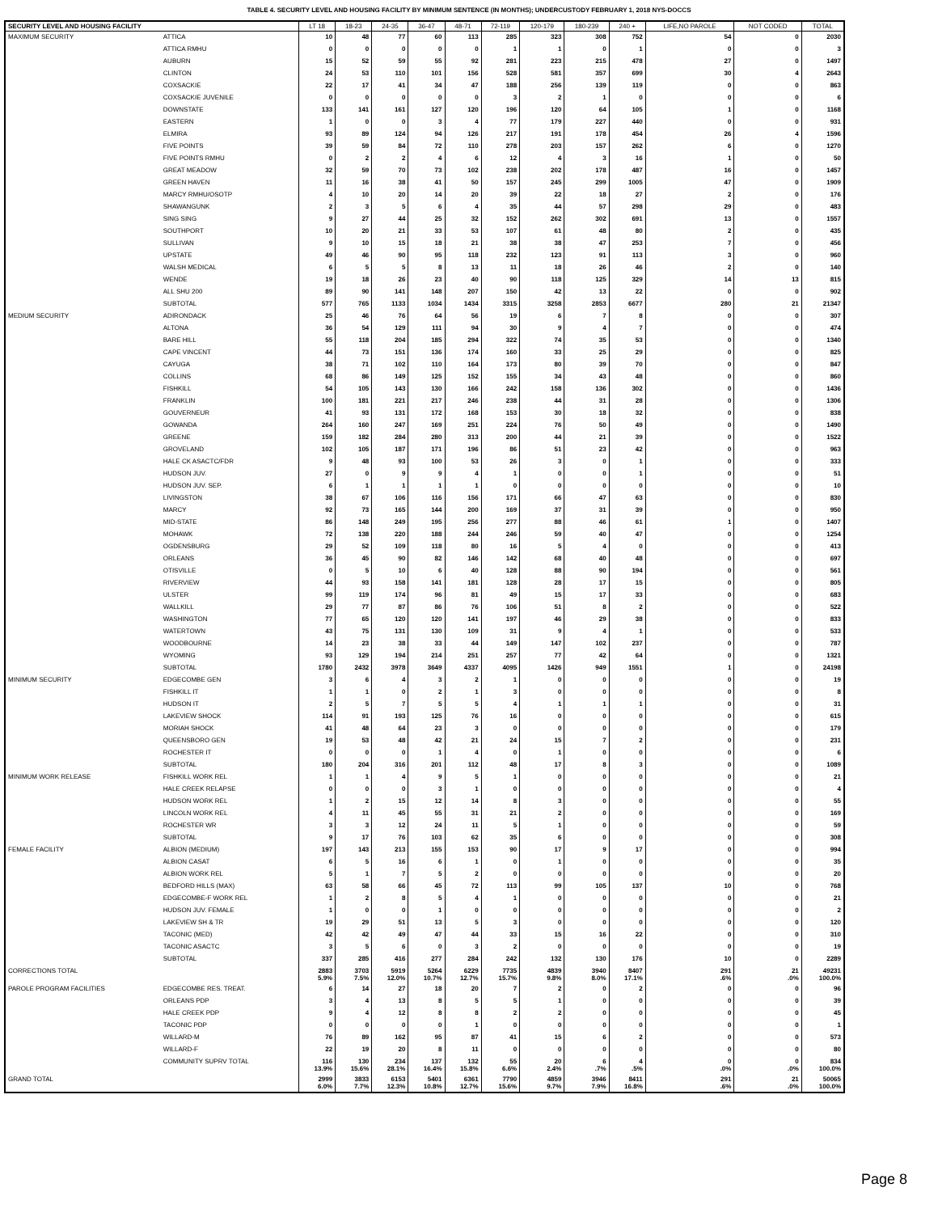TABLE 4. SECURITY LEVEL AND HOUSING FACILITY BY MINIMUM SENTENCE (IN MONTHS); UNDERCUSTODY FEBRUARY 1, 2018 NYS-DOCCS
| SECURITY LEVEL AND HOUSING FACILITY | | LT 18 | 18-23 | 24-35 | 36-47 | 48-71 | 72-119 | 120-179 | 180-239 | 240 + | LIFE,NO PAROLE | NOT CODED | TOTAL |
| --- | --- | --- | --- | --- | --- | --- | --- | --- | --- | --- | --- | --- | --- |
| MAXIMUM SECURITY | ATTICA | 10 | 48 | 77 | 60 | 113 | 285 | 323 | 308 | 752 | 54 | 0 | 2030 |
| | ATTICA RMHU | 0 | 0 | 0 | 0 | 0 | 1 | 1 | 0 | 1 | 0 | 0 | 3 |
| | AUBURN | 15 | 52 | 59 | 55 | 92 | 281 | 223 | 215 | 478 | 27 | 0 | 1497 |
| | CLINTON | 24 | 53 | 110 | 101 | 156 | 528 | 581 | 357 | 699 | 30 | 4 | 2643 |
| | COXSACKIE | 22 | 17 | 41 | 34 | 47 | 188 | 256 | 139 | 119 | 0 | 0 | 863 |
| | COXSACKIE JUVENILE | 0 | 0 | 0 | 0 | 0 | 3 | 2 | 1 | 0 | 0 | 0 | 6 |
| | DOWNSTATE | 133 | 141 | 161 | 127 | 120 | 196 | 120 | 64 | 105 | 1 | 0 | 1168 |
| | EASTERN | 1 | 0 | 0 | 3 | 4 | 77 | 179 | 227 | 440 | 0 | 0 | 931 |
| | ELMIRA | 93 | 89 | 124 | 94 | 126 | 217 | 191 | 178 | 454 | 26 | 4 | 1596 |
| | FIVE POINTS | 39 | 59 | 84 | 72 | 110 | 278 | 203 | 157 | 262 | 6 | 0 | 1270 |
| | FIVE POINTS RMHU | 0 | 2 | 2 | 4 | 6 | 12 | 4 | 3 | 16 | 1 | 0 | 50 |
| | GREAT MEADOW | 32 | 59 | 70 | 73 | 102 | 238 | 202 | 178 | 487 | 16 | 0 | 1457 |
| | GREEN HAVEN | 11 | 16 | 38 | 41 | 50 | 157 | 245 | 299 | 1005 | 47 | 0 | 1909 |
| | MARCY RMHU/OSOTP | 4 | 10 | 20 | 14 | 20 | 39 | 22 | 18 | 27 | 2 | 0 | 176 |
| | SHAWANGUNK | 2 | 3 | 5 | 6 | 4 | 35 | 44 | 57 | 298 | 29 | 0 | 483 |
| | SING SING | 9 | 27 | 44 | 25 | 32 | 152 | 262 | 302 | 691 | 13 | 0 | 1557 |
| | SOUTHPORT | 10 | 20 | 21 | 33 | 53 | 107 | 61 | 48 | 80 | 2 | 0 | 435 |
| | SULLIVAN | 9 | 10 | 15 | 18 | 21 | 38 | 38 | 47 | 253 | 7 | 0 | 456 |
| | UPSTATE | 49 | 46 | 90 | 95 | 118 | 232 | 123 | 91 | 113 | 3 | 0 | 960 |
| | WALSH MEDICAL | 6 | 5 | 5 | 8 | 13 | 11 | 18 | 26 | 46 | 2 | 0 | 140 |
| | WENDE | 19 | 18 | 26 | 23 | 40 | 90 | 118 | 125 | 329 | 14 | 13 | 815 |
| | ALL SHU 200 | 89 | 90 | 141 | 148 | 207 | 150 | 42 | 13 | 22 | 0 | 0 | 902 |
| | SUBTOTAL | 577 | 765 | 1133 | 1034 | 1434 | 3315 | 3258 | 2853 | 6677 | 280 | 21 | 21347 |
| MEDIUM SECURITY | ADIRONDACK | 25 | 46 | 76 | 64 | 56 | 19 | 6 | 7 | 8 | 0 | 0 | 307 |
| | ALTONA | 36 | 54 | 129 | 111 | 94 | 30 | 9 | 4 | 7 | 0 | 0 | 474 |
| | BARE HILL | 55 | 118 | 204 | 185 | 294 | 322 | 74 | 35 | 53 | 0 | 0 | 1340 |
| | CAPE VINCENT | 44 | 73 | 151 | 136 | 174 | 160 | 33 | 25 | 29 | 0 | 0 | 825 |
| | CAYUGA | 38 | 71 | 102 | 110 | 164 | 173 | 80 | 39 | 70 | 0 | 0 | 847 |
| | COLLINS | 68 | 86 | 149 | 125 | 152 | 155 | 34 | 43 | 48 | 0 | 0 | 860 |
| | FISHKILL | 54 | 105 | 143 | 130 | 166 | 242 | 158 | 136 | 302 | 0 | 0 | 1436 |
| | FRANKLIN | 100 | 181 | 221 | 217 | 246 | 238 | 44 | 31 | 28 | 0 | 0 | 1306 |
| | GOUVERNEUR | 41 | 93 | 131 | 172 | 168 | 153 | 30 | 18 | 32 | 0 | 0 | 838 |
| | GOWANDA | 264 | 160 | 247 | 169 | 251 | 224 | 76 | 50 | 49 | 0 | 0 | 1490 |
| | GREENE | 159 | 182 | 284 | 280 | 313 | 200 | 44 | 21 | 39 | 0 | 0 | 1522 |
| | GROVELAND | 102 | 105 | 187 | 171 | 196 | 86 | 51 | 23 | 42 | 0 | 0 | 963 |
| | HALE CK ASACTC/FDR | 9 | 48 | 93 | 100 | 53 | 26 | 3 | 0 | 1 | 0 | 0 | 333 |
| | HUDSON JUV. | 27 | 0 | 9 | 9 | 4 | 1 | 0 | 0 | 1 | 0 | 0 | 51 |
| | HUDSON JUV. SEP. | 6 | 1 | 1 | 1 | 1 | 0 | 0 | 0 | 0 | 0 | 0 | 10 |
| | LIVINGSTON | 38 | 67 | 106 | 116 | 156 | 171 | 66 | 47 | 63 | 0 | 0 | 830 |
| | MARCY | 92 | 73 | 165 | 144 | 200 | 169 | 37 | 31 | 39 | 0 | 0 | 950 |
| | MID-STATE | 86 | 148 | 249 | 195 | 256 | 277 | 88 | 46 | 61 | 1 | 0 | 1407 |
| | MOHAWK | 72 | 138 | 220 | 188 | 244 | 246 | 59 | 40 | 47 | 0 | 0 | 1254 |
| | OGDENSBURG | 29 | 52 | 109 | 118 | 80 | 16 | 5 | 4 | 0 | 0 | 0 | 413 |
| | ORLEANS | 36 | 45 | 90 | 82 | 146 | 142 | 68 | 40 | 48 | 0 | 0 | 697 |
| | OTISVILLE | 0 | 5 | 10 | 6 | 40 | 128 | 88 | 90 | 194 | 0 | 0 | 561 |
| | RIVERVIEW | 44 | 93 | 158 | 141 | 181 | 128 | 28 | 17 | 15 | 0 | 0 | 805 |
| | ULSTER | 99 | 119 | 174 | 96 | 81 | 49 | 15 | 17 | 33 | 0 | 0 | 683 |
| | WALLKILL | 29 | 77 | 87 | 86 | 76 | 106 | 51 | 8 | 2 | 0 | 0 | 522 |
| | WASHINGTON | 77 | 65 | 120 | 120 | 141 | 197 | 46 | 29 | 38 | 0 | 0 | 833 |
| | WATERTOWN | 43 | 75 | 131 | 130 | 109 | 31 | 9 | 4 | 1 | 0 | 0 | 533 |
| | WOODBOURNE | 14 | 23 | 38 | 33 | 44 | 149 | 147 | 102 | 237 | 0 | 0 | 787 |
| | WYOMING | 93 | 129 | 194 | 214 | 251 | 257 | 77 | 42 | 64 | 0 | 0 | 1321 |
| | SUBTOTAL | 1780 | 2432 | 3978 | 3649 | 4337 | 4095 | 1426 | 949 | 1551 | 1 | 0 | 24198 |
| MINIMUM SECURITY | EDGECOMBE GEN | 3 | 6 | 4 | 3 | 2 | 1 | 0 | 0 | 0 | 0 | 0 | 19 |
| | FISHKILL IT | 1 | 1 | 0 | 2 | 1 | 3 | 0 | 0 | 0 | 0 | 0 | 8 |
| | HUDSON IT | 2 | 5 | 7 | 5 | 5 | 4 | 1 | 1 | 1 | 0 | 0 | 31 |
| | LAKEVIEW SHOCK | 114 | 91 | 193 | 125 | 76 | 16 | 0 | 0 | 0 | 0 | 0 | 615 |
| | MORIAH SHOCK | 41 | 48 | 64 | 23 | 3 | 0 | 0 | 0 | 0 | 0 | 0 | 179 |
| | QUEENSBORO GEN | 19 | 53 | 48 | 42 | 21 | 24 | 15 | 7 | 2 | 0 | 0 | 231 |
| | ROCHESTER IT | 0 | 0 | 0 | 1 | 4 | 0 | 1 | 0 | 0 | 0 | 0 | 6 |
| | SUBTOTAL | 180 | 204 | 316 | 201 | 112 | 48 | 17 | 8 | 3 | 0 | 0 | 1089 |
| MINIMUM WORK RELEASE | FISHKILL WORK REL | 1 | 1 | 4 | 9 | 5 | 1 | 0 | 0 | 0 | 0 | 0 | 21 |
| | HALE CREEK RELAPSE | 0 | 0 | 0 | 3 | 1 | 0 | 0 | 0 | 0 | 0 | 0 | 4 |
| | HUDSON WORK REL | 1 | 2 | 15 | 12 | 14 | 8 | 3 | 0 | 0 | 0 | 0 | 55 |
| | LINCOLN WORK REL | 4 | 11 | 45 | 55 | 31 | 21 | 2 | 0 | 0 | 0 | 0 | 169 |
| | ROCHESTER WR | 3 | 3 | 12 | 24 | 11 | 5 | 1 | 0 | 0 | 0 | 0 | 59 |
| | SUBTOTAL | 9 | 17 | 76 | 103 | 62 | 35 | 6 | 0 | 0 | 0 | 0 | 308 |
| FEMALE FACILITY | ALBION (MEDIUM) | 197 | 143 | 213 | 155 | 153 | 90 | 17 | 9 | 17 | 0 | 0 | 994 |
| | ALBION CASAT | 6 | 5 | 16 | 6 | 1 | 0 | 1 | 0 | 0 | 0 | 0 | 35 |
| | ALBION WORK REL | 5 | 1 | 7 | 5 | 2 | 0 | 0 | 0 | 0 | 0 | 0 | 20 |
| | BEDFORD HILLS (MAX) | 63 | 58 | 66 | 45 | 72 | 113 | 99 | 105 | 137 | 10 | 0 | 768 |
| | EDGECOMBE-F WORK REL | 1 | 2 | 8 | 5 | 4 | 1 | 0 | 0 | 0 | 0 | 0 | 21 |
| | HUDSON JUV. FEMALE | 1 | 0 | 0 | 1 | 0 | 0 | 0 | 0 | 0 | 0 | 0 | 2 |
| | LAKEVIEW SH & TR | 19 | 29 | 51 | 13 | 5 | 3 | 0 | 0 | 0 | 0 | 0 | 120 |
| | TACONIC (MED) | 42 | 42 | 49 | 47 | 44 | 33 | 15 | 16 | 22 | 0 | 0 | 310 |
| | TACONIC ASACTC | 3 | 5 | 6 | 0 | 3 | 2 | 0 | 0 | 0 | 0 | 0 | 19 |
| | SUBTOTAL | 337 | 285 | 416 | 277 | 284 | 242 | 132 | 130 | 176 | 10 | 0 | 2289 |
| CORRECTIONS TOTAL | | 2883 5.9% | 3703 7.5% | 5919 12.0% | 5264 10.7% | 6229 12.7% | 7735 15.7% | 4839 9.8% | 3940 8.0% | 8407 17.1% | 291 .6% | 21 .0% | 49231 100.0% |
| PAROLE PROGRAM FACILITIES | EDGECOMBE RES. TREAT. | 6 | 14 | 27 | 18 | 20 | 7 | 2 | 0 | 2 | 0 | 0 | 96 |
| | ORLEANS PDP | 3 | 4 | 13 | 8 | 5 | 5 | 1 | 0 | 0 | 0 | 0 | 39 |
| | HALE CREEK PDP | 9 | 4 | 12 | 8 | 8 | 2 | 2 | 0 | 0 | 0 | 0 | 45 |
| | TACONIC PDP | 0 | 0 | 0 | 0 | 1 | 0 | 0 | 0 | 0 | 0 | 0 | 1 |
| | WILLARD-M | 76 | 89 | 162 | 95 | 87 | 41 | 15 | 6 | 2 | 0 | 0 | 573 |
| | WILLARD-F | 22 | 19 | 20 | 8 | 11 | 0 | 0 | 0 | 0 | 0 | 0 | 80 |
| | COMMUNITY SUPRV TOTAL | 116 13.9% | 130 15.6% | 234 28.1% | 137 16.4% | 132 15.8% | 55 6.6% | 20 2.4% | 6 .7% | 4 .5% | 0 .0% | 0 .0% | 834 100.0% |
| GRAND TOTAL | | 2999 6.0% | 3833 7.7% | 6153 12.3% | 5401 10.8% | 6361 12.7% | 7790 15.6% | 4859 9.7% | 3946 7.9% | 8411 16.8% | 291 .6% | 21 .0% | 50065 100.0% |
Page 8